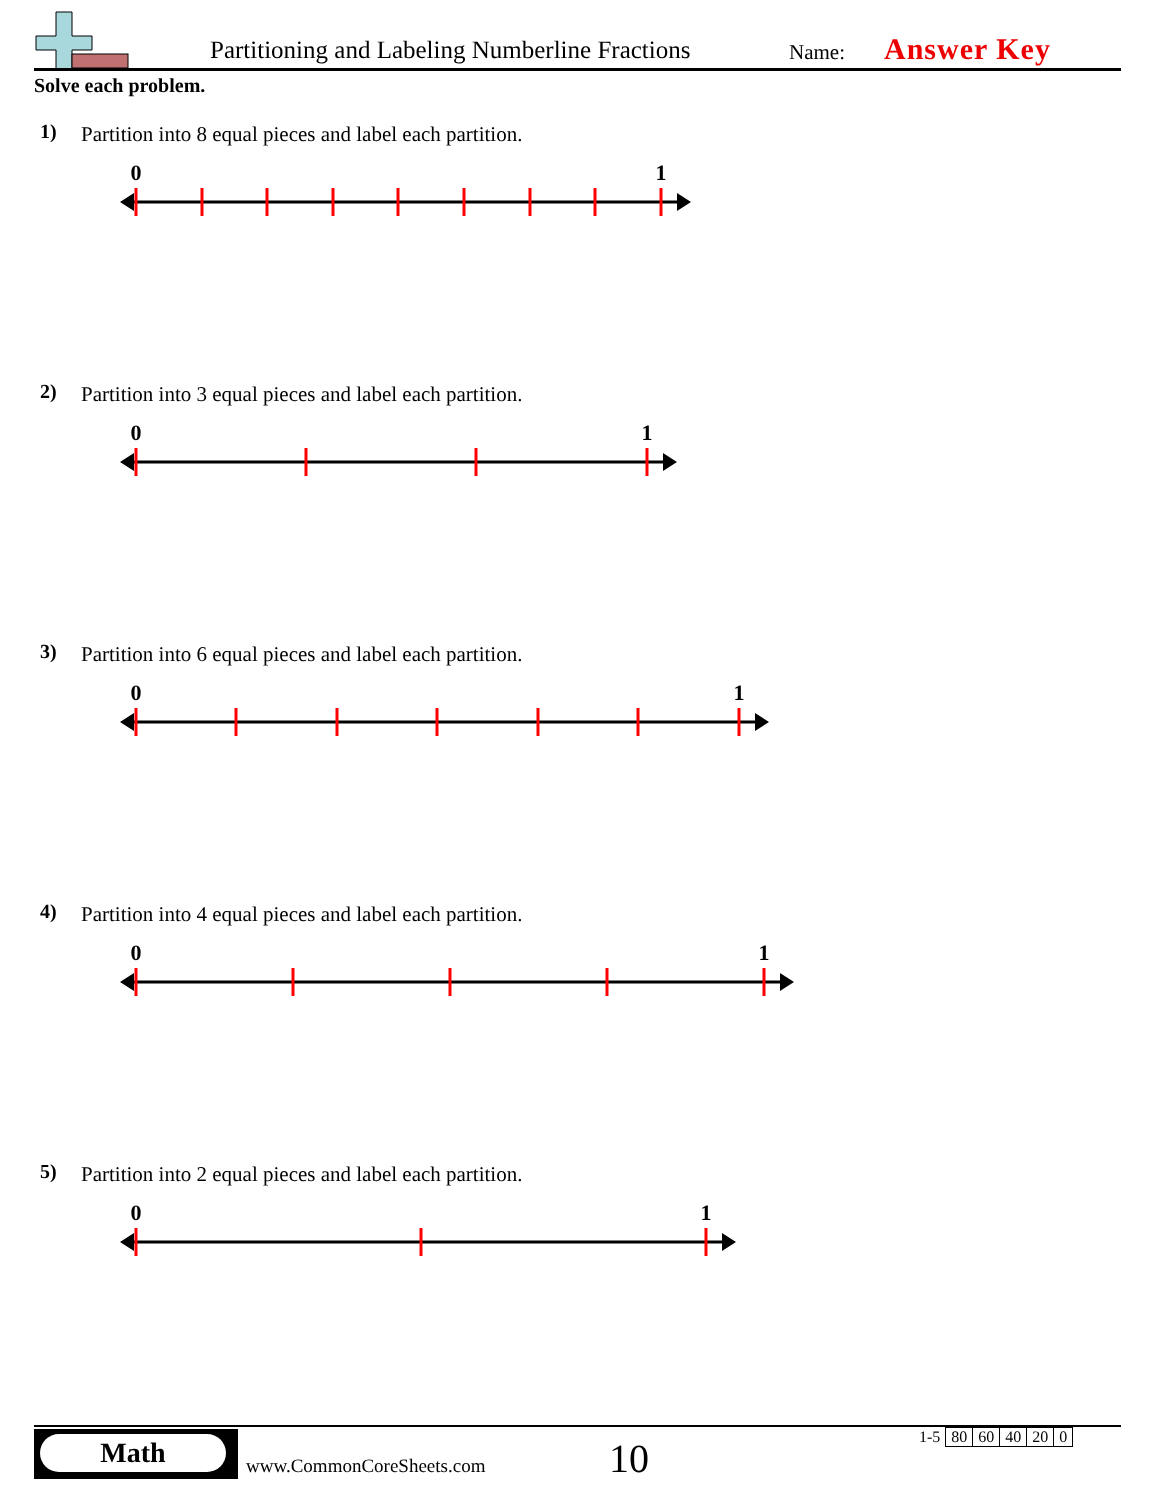Partitioning and Labeling Numberline Fractions
Name: Answer Key
Solve each problem.
1) Partition into 8 equal pieces and label each partition.
0
1
2) Partition into 3 equal pieces and label each partition.
0
1
3) Partition into 6 equal pieces and label each partition.
0
1
4) Partition into 4 equal pieces and label each partition.
0
1
5) Partition into 2 equal pieces and label each partition.
0
1
Math
www.CommonCoreSheets.com 10
| 1-5 | 80 | 60 | 40 | 20 | 0 |